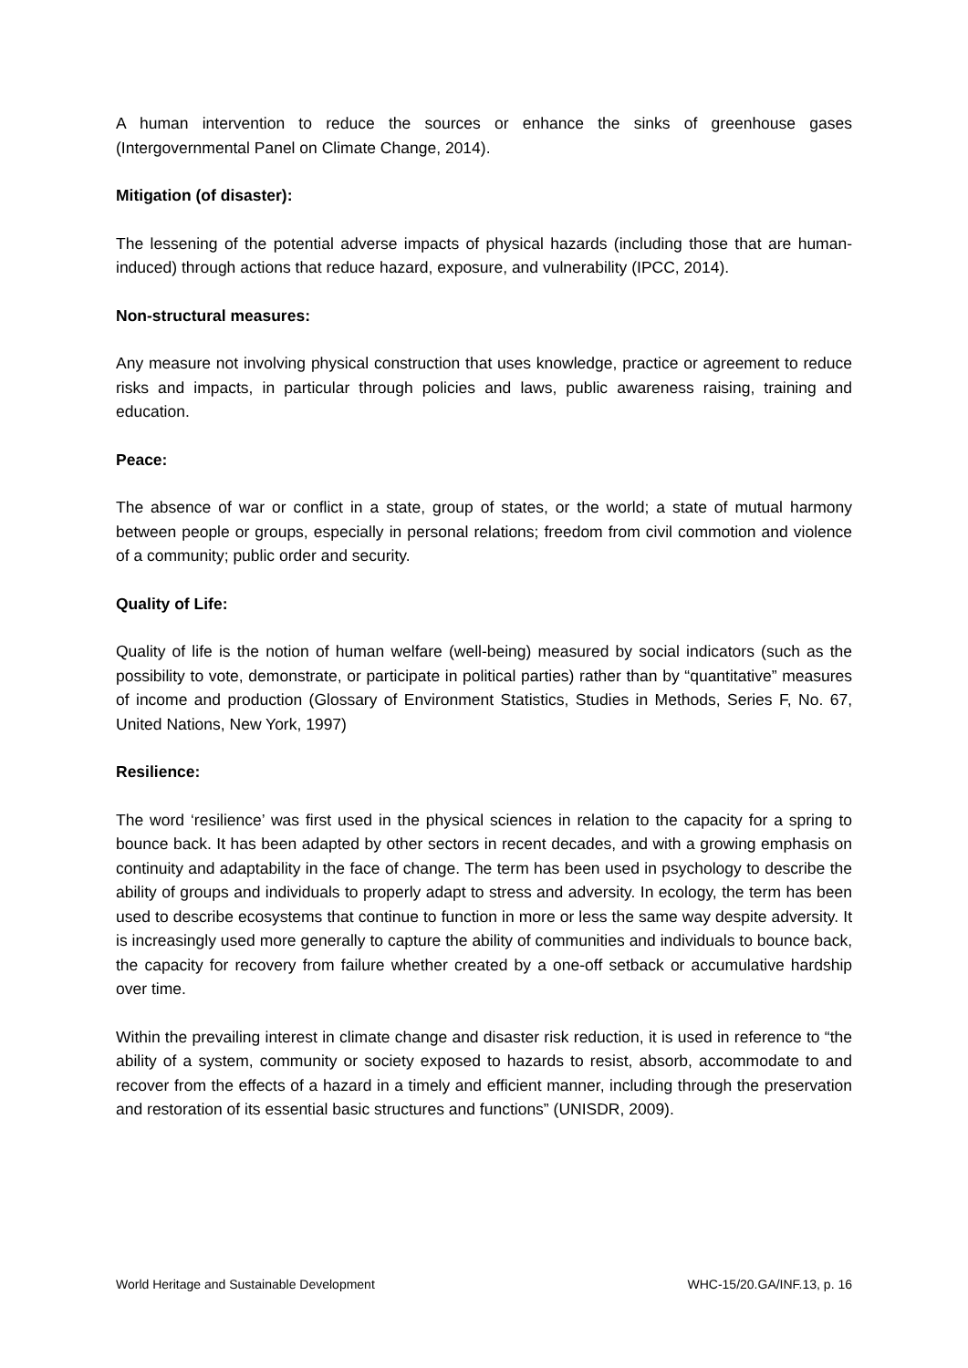A human intervention to reduce the sources or enhance the sinks of greenhouse gases (Intergovernmental Panel on Climate Change, 2014).
Mitigation (of disaster):
The lessening of the potential adverse impacts of physical hazards (including those that are human-induced) through actions that reduce hazard, exposure, and vulnerability (IPCC, 2014).
Non-structural measures:
Any measure not involving physical construction that uses knowledge, practice or agreement to reduce risks and impacts, in particular through policies and laws, public awareness raising, training and education.
Peace:
The absence of war or conflict in a state, group of states, or the world; a state of mutual harmony between people or groups, especially in personal relations; freedom from civil commotion and violence of a community; public order and security.
Quality of Life:
Quality of life is the notion of human welfare (well-being) measured by social indicators (such as the possibility to vote, demonstrate, or participate in political parties) rather than by “quantitative” measures of income and production (Glossary of Environment Statistics, Studies in Methods, Series F, No. 67, United Nations, New York, 1997)
Resilience:
The word ‘resilience’ was first used in the physical sciences in relation to the capacity for a spring to bounce back. It has been adapted by other sectors in recent decades, and with a growing emphasis on continuity and adaptability in the face of change. The term has been used in psychology to describe the ability of groups and individuals to properly adapt to stress and adversity. In ecology, the term has been used to describe ecosystems that continue to function in more or less the same way despite adversity. It is increasingly used more generally to capture the ability of communities and individuals to bounce back, the capacity for recovery from failure whether created by a one-off setback or accumulative hardship over time.
Within the prevailing interest in climate change and disaster risk reduction, it is used in reference to “the ability of a system, community or society exposed to hazards to resist, absorb, accommodate to and recover from the effects of a hazard in a timely and efficient manner, including through the preservation and restoration of its essential basic structures and functions” (UNISDR, 2009).
World Heritage and Sustainable Development WHC-15/20.GA/INF.13, p. 16